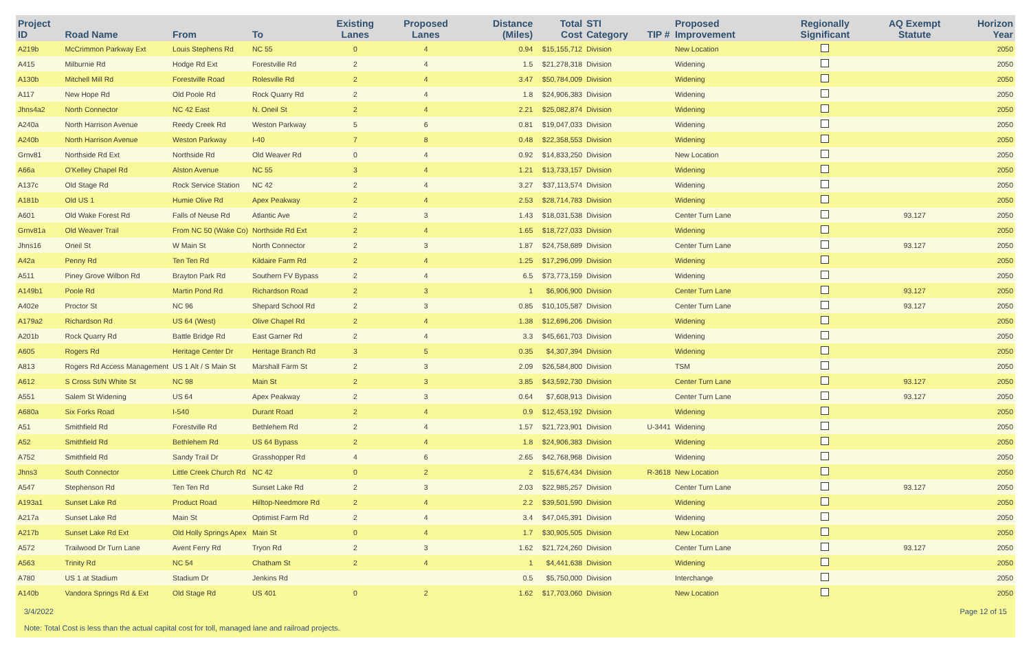| Project ID | Road Name | From | To | Existing Lanes | Proposed Lanes | Distance (Miles) | Total Cost | STI Category | TIP # | Proposed Improvement | Regionally Significant | AQ Exempt Statute | Horizon Year |
| --- | --- | --- | --- | --- | --- | --- | --- | --- | --- | --- | --- | --- | --- |
| A219b | McCrimmon Parkway Ext | Louis Stephens Rd | NC 55 | 0 | 4 | 0.94 | $15,155,712 | Division | | New Location | | | 2050 |
| A415 | Milburnie Rd | Hodge Rd Ext | Forestville Rd | 2 | 4 | 1.5 | $21,278,318 | Division | | Widening | | | 2050 |
| A130b | Mitchell Mill Rd | Forestville Road | Rolesville Rd | 2 | 4 | 3.47 | $50,784,009 | Division | | Widening | | | 2050 |
| A117 | New Hope Rd | Old Poole Rd | Rock Quarry Rd | 2 | 4 | 1.8 | $24,906,383 | Division | | Widening | | | 2050 |
| Jhns4a2 | North Connector | NC 42 East | N. Oneil St | 2 | 4 | 2.21 | $25,082,874 | Division | | Widening | | | 2050 |
| A240a | North Harrison Avenue | Reedy Creek Rd | Weston Parkway | 5 | 6 | 0.81 | $19,047,033 | Division | | Widening | | | 2050 |
| A240b | North Harrison Avenue | Weston Parkway | I-40 | 7 | 8 | 0.48 | $22,358,553 | Division | | Widening | | | 2050 |
| Grnv81 | Northside Rd Ext | Northside Rd | Old Weaver Rd | 0 | 4 | 0.92 | $14,833,250 | Division | | New Location | | | 2050 |
| A66a | O'Kelley Chapel Rd | Alston Avenue | NC 55 | 3 | 4 | 1.21 | $13,733,157 | Division | | Widening | | | 2050 |
| A137c | Old Stage Rd | Rock Service Station | NC 42 | 2 | 4 | 3.27 | $37,113,574 | Division | | Widening | | | 2050 |
| A181b | Old US 1 | Humie Olive Rd | Apex Peakway | 2 | 4 | 2.53 | $28,714,783 | Division | | Widening | | | 2050 |
| A601 | Old Wake Forest Rd | Falls of Neuse Rd | Atlantic Ave | 2 | 3 | 1.43 | $18,031,538 | Division | | Center Turn Lane | | 93.127 | 2050 |
| Grnv81a | Old Weaver Trail | From NC 50 (Wake Co) | Northside Rd Ext | 2 | 4 | 1.65 | $18,727,033 | Division | | Widening | | | 2050 |
| Jhns16 | Oneil St | W Main St | North Connector | 2 | 3 | 1.87 | $24,758,689 | Division | | Center Turn Lane | | 93.127 | 2050 |
| A42a | Penny Rd | Ten Ten Rd | Kildaire Farm Rd | 2 | 4 | 1.25 | $17,296,099 | Division | | Widening | | | 2050 |
| A511 | Piney Grove Wilbon Rd | Brayton Park Rd | Southern FV Bypass | 2 | 4 | 6.5 | $73,773,159 | Division | | Widening | | | 2050 |
| A149b1 | Poole Rd | Martin Pond Rd | Richardson Road | 2 | 3 | 1 | $6,906,900 | Division | | Center Turn Lane | | 93.127 | 2050 |
| A402e | Proctor St | NC 96 | Shepard School Rd | 2 | 3 | 0.85 | $10,105,587 | Division | | Center Turn Lane | | 93.127 | 2050 |
| A179a2 | Richardson Rd | US 64 (West) | Olive Chapel Rd | 2 | 4 | 1.38 | $12,696,206 | Division | | Widening | | | 2050 |
| A201b | Rock Quarry Rd | Battle Bridge Rd | East Garner Rd | 2 | 4 | 3.3 | $45,661,703 | Division | | Widening | | | 2050 |
| A605 | Rogers Rd | Heritage Center Dr | Heritage Branch Rd | 3 | 5 | 0.35 | $4,307,394 | Division | | Widening | | | 2050 |
| A813 | Rogers Rd Access Management | US 1 Alt / S Main St | Marshall Farm St | 2 | 3 | 2.09 | $26,584,800 | Division | | TSM | | | 2050 |
| A612 | S Cross St/N White St | NC 98 | Main St | 2 | 3 | 3.85 | $43,592,730 | Division | | Center Turn Lane | | 93.127 | 2050 |
| A551 | Salem St Widening | US 64 | Apex Peakway | 2 | 3 | 0.64 | $7,608,913 | Division | | Center Turn Lane | | 93.127 | 2050 |
| A680a | Six Forks Road | I-540 | Durant Road | 2 | 4 | 0.9 | $12,453,192 | Division | | Widening | | | 2050 |
| A51 | Smithfield Rd | Forestville Rd | Bethlehem Rd | 2 | 4 | 1.57 | $21,723,901 | Division | U-3441 | Widening | | | 2050 |
| A52 | Smithfield Rd | Bethlehem Rd | US 64 Bypass | 2 | 4 | 1.8 | $24,906,383 | Division | | Widening | | | 2050 |
| A752 | Smithfield Rd | Sandy Trail Dr | Grasshopper Rd | 4 | 6 | 2.65 | $42,768,968 | Division | | Widening | | | 2050 |
| Jhns3 | South Connector | Little Creek Church Rd | NC 42 | 0 | 2 | 2 | $15,674,434 | Division | R-3618 | New Location | | | 2050 |
| A547 | Stephenson Rd | Ten Ten Rd | Sunset Lake Rd | 2 | 3 | 2.03 | $22,985,257 | Division | | Center Turn Lane | | 93.127 | 2050 |
| A193a1 | Sunset Lake Rd | Product Road | Hilltop-Needmore Rd | 2 | 4 | 2.2 | $39,501,590 | Division | | Widening | | | 2050 |
| A217a | Sunset Lake Rd | Main St | Optimist Farm Rd | 2 | 4 | 3.4 | $47,045,391 | Division | | Widening | | | 2050 |
| A217b | Sunset Lake Rd Ext | Old Holly Springs Apex | Main St | 0 | 4 | 1.7 | $30,905,505 | Division | | New Location | | | 2050 |
| A572 | Trailwood Dr Turn Lane | Avent Ferry Rd | Tryon Rd | 2 | 3 | 1.62 | $21,724,260 | Division | | Center Turn Lane | | 93.127 | 2050 |
| A563 | Trinity Rd | NC 54 | Chatham St | 2 | 4 | 1 | $4,441,638 | Division | | Widening | | | 2050 |
| A780 | US 1 at Stadium | Stadium Dr | Jenkins Rd | | | 0.5 | $5,750,000 | Division | | Interchange | | | 2050 |
| A140b | Vandora Springs Rd & Ext | Old Stage Rd | US 401 | 0 | 2 | 1.62 | $17,703,060 | Division | | New Location | | | 2050 |
3/4/2022 Page 12 of 15
Note: Total Cost is less than the actual capital cost for toll, managed lane and railroad projects.